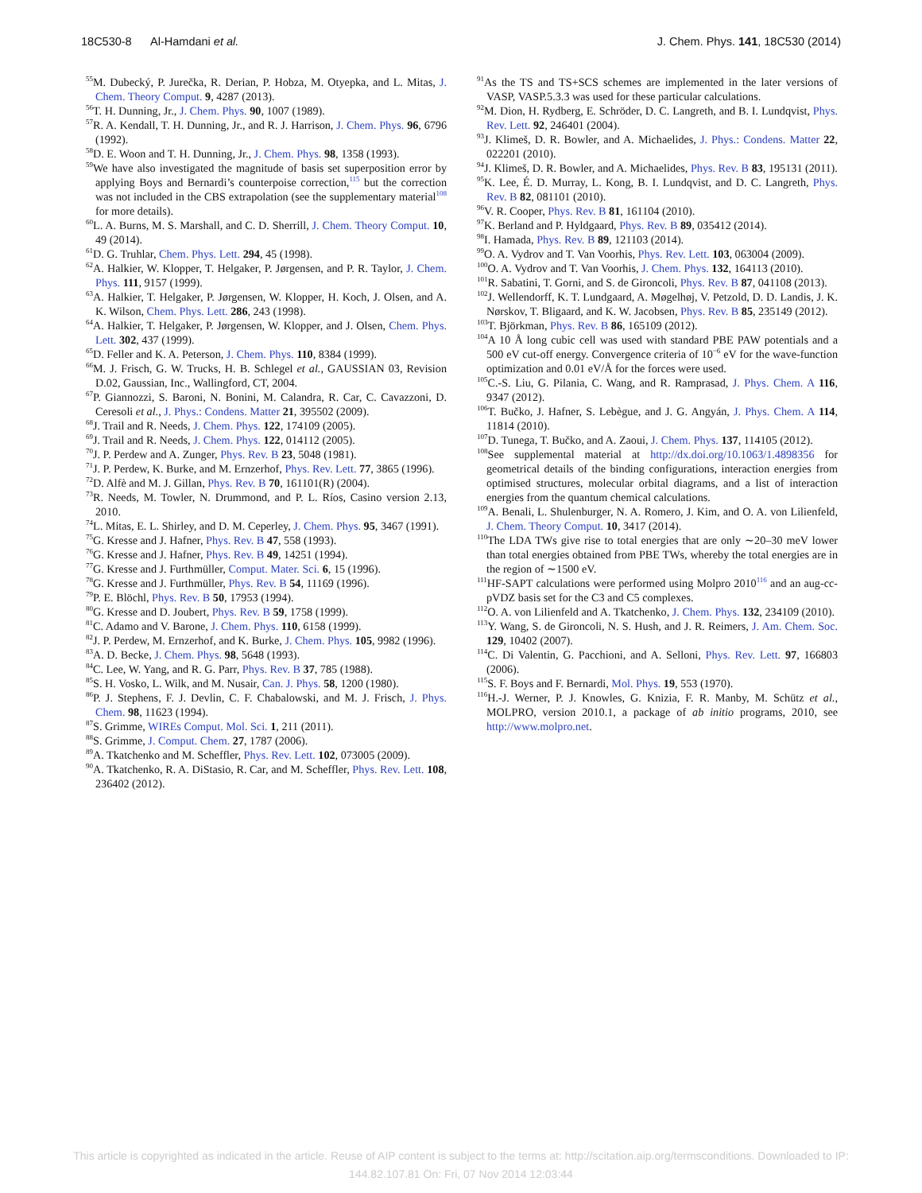18C530-8 Al-Hamdani et al. J. Chem. Phys. 141, 18C530 (2014)
<sup>55</sup> M. Dubecký, P. Jurečka, R. Derian, P. Hobza, M. Otyepka, and L. Mitas, J. Chem. Theory Comput. 9, 4287 (2013).
<sup>56</sup> T. H. Dunning, Jr., J. Chem. Phys. 90, 1007 (1989).
<sup>57</sup> R. A. Kendall, T. H. Dunning, Jr., and R. J. Harrison, J. Chem. Phys. 96, 6796 (1992).
<sup>58</sup> D. E. Woon and T. H. Dunning, Jr., J. Chem. Phys. 98, 1358 (1993).
<sup>59</sup> We have also investigated the magnitude of basis set superposition error by applying Boys and Bernardi’s counterpoise correction,<sup>115</sup> but the correction was not included in the CBS extrapolation (see the supplementary material<sup>108</sup> for more details).
<sup>60</sup> L. A. Burns, M. S. Marshall, and C. D. Sherrill, J. Chem. Theory Comput. 10, 49 (2014).
<sup>61</sup> D. G. Truhlar, Chem. Phys. Lett. 294, 45 (1998).
<sup>62</sup> A. Halkier, W. Klopper, T. Helgaker, P. Jørgensen, and P. R. Taylor, J. Chem. Phys. 111, 9157 (1999).
<sup>63</sup> A. Halkier, T. Helgaker, P. Jørgensen, W. Klopper, H. Koch, J. Olsen, and A. K. Wilson, Chem. Phys. Lett. 286, 243 (1998).
<sup>64</sup> A. Halkier, T. Helgaker, P. Jørgensen, W. Klopper, and J. Olsen, Chem. Phys. Lett. 302, 437 (1999).
<sup>65</sup> D. Feller and K. A. Peterson, J. Chem. Phys. 110, 8384 (1999).
<sup>66</sup> M. J. Frisch, G. W. Trucks, H. B. Schlegel et al., GAUSSIAN 03, Revision D.02, Gaussian, Inc., Wallingford, CT, 2004.
<sup>67</sup>P. Giannozzi, S. Baroni, N. Bonini, M. Calandra, R. Car, C. Cavazzoni, D. Ceresoli et al., J. Phys.: Condens. Matter 21, 395502 (2009).
<sup>68</sup> J. Trail and R. Needs, J. Chem. Phys. 122, 174109 (2005).
<sup>69</sup> J. Trail and R. Needs, J. Chem. Phys. 122, 014112 (2005).
<sup>70</sup> J. P. Perdew and A. Zunger, Phys. Rev. B 23, 5048 (1981).
<sup>71</sup> J. P. Perdew, K. Burke, and M. Ernzerhof, Phys. Rev. Lett. 77, 3865 (1996).
<sup>72</sup> D. Alfè and M. J. Gillan, Phys. Rev. B 70, 161101(R) (2004).
<sup>73</sup> R. Needs, M. Towler, N. Drummond, and P. L. Ríos, Casino version 2.13, 2010.
<sup>74</sup> L. Mitas, E. L. Shirley, and D. M. Ceperley, J. Chem. Phys. 95, 3467 (1991).
<sup>75</sup> G. Kresse and J. Hafner, Phys. Rev. B 47, 558 (1993).
<sup>76</sup> G. Kresse and J. Hafner, Phys. Rev. B 49, 14251 (1994).
<sup>77</sup> G. Kresse and J. Furthmüller, Comput. Mater. Sci. 6, 15 (1996).
<sup>78</sup> G. Kresse and J. Furthmüller, Phys. Rev. B 54, 11169 (1996).
<sup>79</sup>P. E. Blöchl, Phys. Rev. B 50, 17953 (1994).
<sup>80</sup> G. Kresse and D. Joubert, Phys. Rev. B 59, 1758 (1999).
<sup>81</sup>C. Adamo and V. Barone, J. Chem. Phys. 110, 6158 (1999).
<sup>82</sup> J. P. Perdew, M. Ernzerhof, and K. Burke, J. Chem. Phys. 105, 9982 (1996).
<sup>83</sup> A. D. Becke, J. Chem. Phys. 98, 5648 (1993).
<sup>84</sup>C. Lee, W. Yang, and R. G. Parr, Phys. Rev. B 37, 785 (1988).
<sup>85</sup>S. H. Vosko, L. Wilk, and M. Nusair, Can. J. Phys. 58, 1200 (1980).
<sup>86</sup>P. J. Stephens, F. J. Devlin, C. F. Chabalowski, and M. J. Frisch, J. Phys. Chem. 98, 11623 (1994).
<sup>87</sup>S. Grimme, WIREs Comput. Mol. Sci. 1, 211 (2011).
<sup>88</sup>S. Grimme, J. Comput. Chem. 27, 1787 (2006).
<sup>89</sup> A. Tkatchenko and M. Scheffler, Phys. Rev. Lett. 102, 073005 (2009).
<sup>90</sup> A. Tkatchenko, R. A. DiStasio, R. Car, and M. Scheffler, Phys. Rev. Lett. 108, 236402 (2012).
<sup>91</sup>As the TS and TS+SCS schemes are implemented in the later versions of VASP, VASP.5.3.3 was used for these particular calculations.
<sup>92</sup> M. Dion, H. Rydberg, E. Schröder, D. C. Langreth, and B. I. Lundqvist, Phys. Rev. Lett. 92, 246401 (2004).
<sup>93</sup> J. Klimeš, D. R. Bowler, and A. Michaelides, J. Phys.: Condens. Matter 22, 022201 (2010).
<sup>94</sup> J. Klimeš, D. R. Bowler, and A. Michaelides, Phys. Rev. B 83, 195131 (2011).
<sup>95</sup>K. Lee, É. D. Murray, L. Kong, B. I. Lundqvist, and D. C. Langreth, Phys. Rev. B 82, 081101 (2010).
<sup>96</sup>V. R. Cooper, Phys. Rev. B 81, 161104 (2010).
<sup>97</sup>K. Berland and P. Hyldgaard, Phys. Rev. B 89, 035412 (2014).
<sup>98</sup>I. Hamada, Phys. Rev. B 89, 121103 (2014).
<sup>99</sup>O. A. Vydrov and T. Van Voorhis, Phys. Rev. Lett. 103, 063004 (2009).
<sup>100</sup>O. A. Vydrov and T. Van Voorhis, J. Chem. Phys. 132, 164113 (2010).
<sup>101</sup> R. Sabatini, T. Gorni, and S. de Gironcoli, Phys. Rev. B 87, 041108 (2013).
<sup>102</sup> J. Wellendorff, K. T. Lundgaard, A. Møgelhøj, V. Petzold, D. D. Landis, J. K. Nørskov, T. Bligaard, and K. W. Jacobsen, Phys. Rev. B 85, 235149 (2012).
<sup>103</sup> T. Björkman, Phys. Rev. B 86, 165109 (2012).
<sup>104</sup> A 10 Å long cubic cell was used with standard PBE PAW potentials and a 500 eV cut-off energy. Convergence criteria of 10<sup>−6</sup> eV for the wave-function optimization and 0.01 eV/Å for the forces were used.
<sup>105</sup>C.-S. Liu, G. Pilania, C. Wang, and R. Ramprasad, J. Phys. Chem. A 116, 9347 (2012).
<sup>106</sup> T. Bučko, J. Hafner, S. Lebègue, and J. G. Angyán, J. Phys. Chem. A 114, 11814 (2010).
<sup>107</sup> D. Tunega, T. Bučko, and A. Zaoui, J. Chem. Phys. 137, 114105 (2012).
<sup>108</sup> See supplemental material at http://dx.doi.org/10.1063/1.4898356 for geometrical details of the binding configurations, interaction energies from optimised structures, molecular orbital diagrams, and a list of interaction energies from the quantum chemical calculations.
<sup>109</sup> A. Benali, L. Shulenburger, N. A. Romero, J. Kim, and O. A. von Lilienfeld, J. Chem. Theory Comput. 10, 3417 (2014).
<sup>110</sup> The LDA TWs give rise to total energies that are only ∼20–30 meV lower than total energies obtained from PBE TWs, whereby the total energies are in the region of ∼1500 eV.
<sup>111</sup>HF-SAPT calculations were performed using Molpro 2010<sup>116</sup> and an aug-cc-pVDZ basis set for the C3 and C5 complexes.
<sup>112</sup>O. A. von Lilienfeld and A. Tkatchenko, J. Chem. Phys. 132, 234109 (2010).
<sup>113</sup>Y. Wang, S. de Gironcoli, N. S. Hush, and J. R. Reimers, J. Am. Chem. Soc. 129, 10402 (2007).
<sup>114</sup>C. Di Valentin, G. Pacchioni, and A. Selloni, Phys. Rev. Lett. 97, 166803 (2006).
<sup>115</sup>S. F. Boys and F. Bernardi, Mol. Phys. 19, 553 (1970).
<sup>116</sup>H.-J. Werner, P. J. Knowles, G. Knizia, F. R. Manby, M. Schütz et al., MOLPRO, version 2010.1, a package of ab initio programs, 2010, see http://www.molpro.net.
This article is copyrighted as indicated in the article. Reuse of AIP content is subject to the terms at: http://scitation.aip.org/termsconditions. Downloaded to IP:
144.82.107.81 On: Fri, 07 Nov 2014 12:03:44